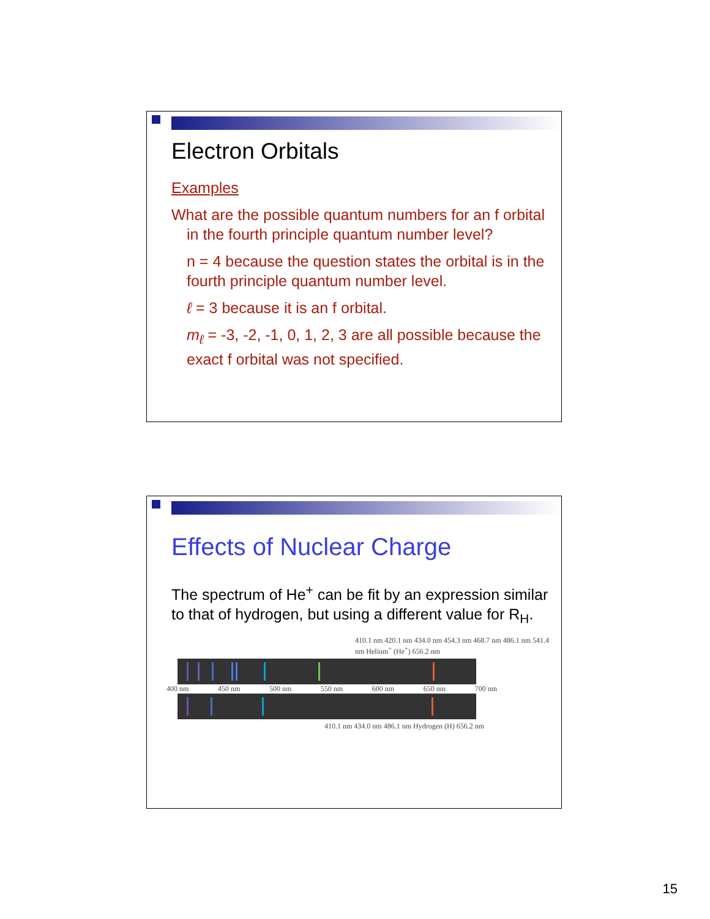Electron Orbitals
Examples
What are the possible quantum numbers for an f orbital in the fourth principle quantum number level?
n = 4 because the question states the orbital is in the fourth principle quantum number level.
ℓ = 3 because it is an f orbital.
m<sub>ℓ</sub> = -3, -2, -1, 0, 1, 2, 3 are all possible because the exact f orbital was not specified.
Effects of Nuclear Charge
The spectrum of He<sup>+</sup> can be fit by an expression similar to that of hydrogen, but using a different value for R<sub>H</sub>.
410.1 nm 420.1 nm 434.0 nm 454.3 nm 468.7 nm 486.1 nm 541.4 nm Helium<sup>+</sup> (He<sup>+</sup>) 656.2 nm
400 nm 450 nm 500 nm 550 nm 600 nm 650 nm 700 nm
410.1 nm 434.0 nm 486.1 nm Hydrogen (H) 656.2 nm
15